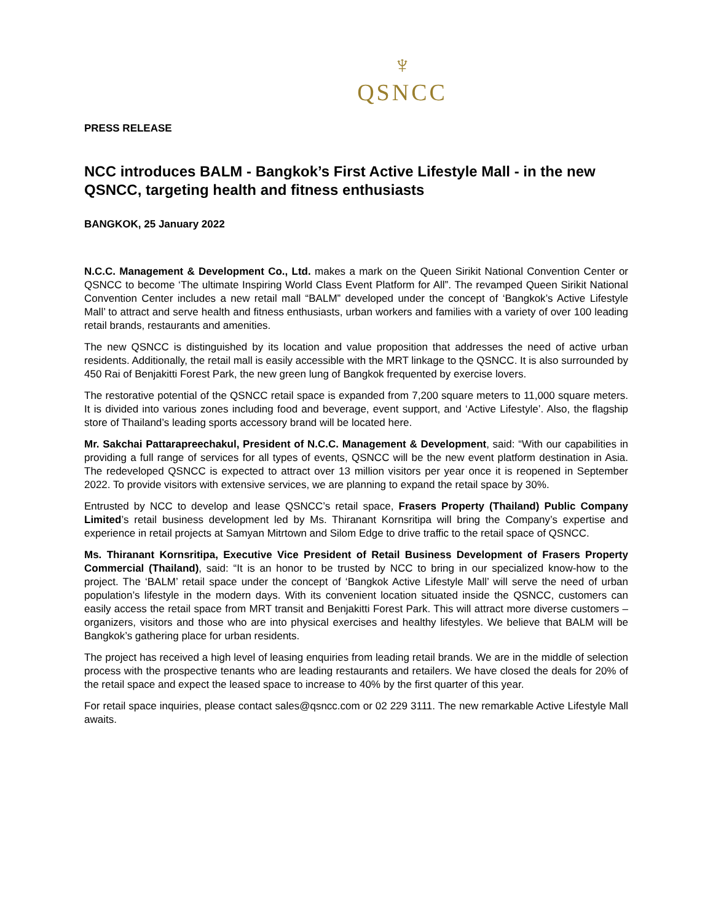♆
QSNCC
PRESS RELEASE
NCC introduces BALM - Bangkok’s First Active Lifestyle Mall - in the new QSNCC, targeting health and fitness enthusiasts
BANGKOK, 25 January 2022
N.C.C. Management & Development Co., Ltd. makes a mark on the Queen Sirikit National Convention Center or QSNCC to become ‘The ultimate Inspiring World Class Event Platform for All”. The revamped Queen Sirikit National Convention Center includes a new retail mall “BALM” developed under the concept of ‘Bangkok’s Active Lifestyle Mall’ to attract and serve health and fitness enthusiasts, urban workers and families with a variety of over 100 leading retail brands, restaurants and amenities.
The new QSNCC is distinguished by its location and value proposition that addresses the need of active urban residents. Additionally, the retail mall is easily accessible with the MRT linkage to the QSNCC. It is also surrounded by 450 Rai of Benjakitti Forest Park, the new green lung of Bangkok frequented by exercise lovers.
The restorative potential of the QSNCC retail space is expanded from 7,200 square meters to 11,000 square meters. It is divided into various zones including food and beverage, event support, and ‘Active Lifestyle’. Also, the flagship store of Thailand’s leading sports accessory brand will be located here.
Mr. Sakchai Pattarapreechakul, President of N.C.C. Management & Development, said: “With our capabilities in providing a full range of services for all types of events, QSNCC will be the new event platform destination in Asia. The redeveloped QSNCC is expected to attract over 13 million visitors per year once it is reopened in September 2022. To provide visitors with extensive services, we are planning to expand the retail space by 30%.
Entrusted by NCC to develop and lease QSNCC’s retail space, Frasers Property (Thailand) Public Company Limited’s retail business development led by Ms. Thiranant Kornsritipa will bring the Company’s expertise and experience in retail projects at Samyan Mitrtown and Silom Edge to drive traffic to the retail space of QSNCC.
Ms. Thiranant Kornsritipa, Executive Vice President of Retail Business Development of Frasers Property Commercial (Thailand), said: “It is an honor to be trusted by NCC to bring in our specialized know-how to the project. The ‘BALM’ retail space under the concept of ‘Bangkok Active Lifestyle Mall’ will serve the need of urban population’s lifestyle in the modern days. With its convenient location situated inside the QSNCC, customers can easily access the retail space from MRT transit and Benjakitti Forest Park. This will attract more diverse customers – organizers, visitors and those who are into physical exercises and healthy lifestyles. We believe that BALM will be Bangkok’s gathering place for urban residents.
The project has received a high level of leasing enquiries from leading retail brands. We are in the middle of selection process with the prospective tenants who are leading restaurants and retailers. We have closed the deals for 20% of the retail space and expect the leased space to increase to 40% by the first quarter of this year.
For retail space inquiries, please contact sales@qsncc.com or 02 229 3111. The new remarkable Active Lifestyle Mall awaits.